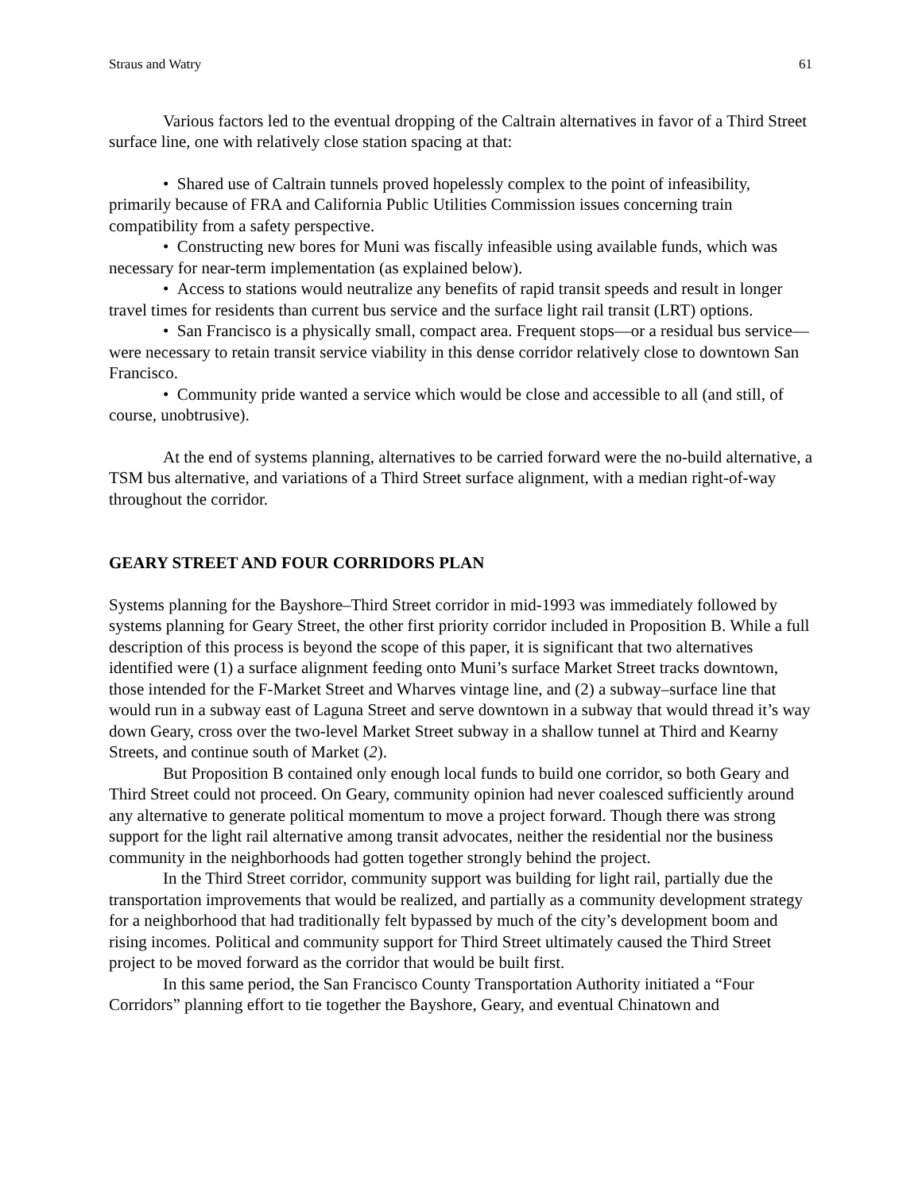Straus and Watry 61
Various factors led to the eventual dropping of the Caltrain alternatives in favor of a Third Street surface line, one with relatively close station spacing at that:
• Shared use of Caltrain tunnels proved hopelessly complex to the point of infeasibility, primarily because of FRA and California Public Utilities Commission issues concerning train compatibility from a safety perspective.
• Constructing new bores for Muni was fiscally infeasible using available funds, which was necessary for near-term implementation (as explained below).
• Access to stations would neutralize any benefits of rapid transit speeds and result in longer travel times for residents than current bus service and the surface light rail transit (LRT) options.
• San Francisco is a physically small, compact area. Frequent stops—or a residual bus service—were necessary to retain transit service viability in this dense corridor relatively close to downtown San Francisco.
• Community pride wanted a service which would be close and accessible to all (and still, of course, unobtrusive).
At the end of systems planning, alternatives to be carried forward were the no-build alternative, a TSM bus alternative, and variations of a Third Street surface alignment, with a median right-of-way throughout the corridor.
GEARY STREET AND FOUR CORRIDORS PLAN
Systems planning for the Bayshore–Third Street corridor in mid-1993 was immediately followed by systems planning for Geary Street, the other first priority corridor included in Proposition B. While a full description of this process is beyond the scope of this paper, it is significant that two alternatives identified were (1) a surface alignment feeding onto Muni’s surface Market Street tracks downtown, those intended for the F-Market Street and Wharves vintage line, and (2) a subway–surface line that would run in a subway east of Laguna Street and serve downtown in a subway that would thread it’s way down Geary, cross over the two-level Market Street subway in a shallow tunnel at Third and Kearny Streets, and continue south of Market (2).
But Proposition B contained only enough local funds to build one corridor, so both Geary and Third Street could not proceed. On Geary, community opinion had never coalesced sufficiently around any alternative to generate political momentum to move a project forward. Though there was strong support for the light rail alternative among transit advocates, neither the residential nor the business community in the neighborhoods had gotten together strongly behind the project.
In the Third Street corridor, community support was building for light rail, partially due the transportation improvements that would be realized, and partially as a community development strategy for a neighborhood that had traditionally felt bypassed by much of the city’s development boom and rising incomes. Political and community support for Third Street ultimately caused the Third Street project to be moved forward as the corridor that would be built first.
In this same period, the San Francisco County Transportation Authority initiated a “Four Corridors” planning effort to tie together the Bayshore, Geary, and eventual Chinatown and